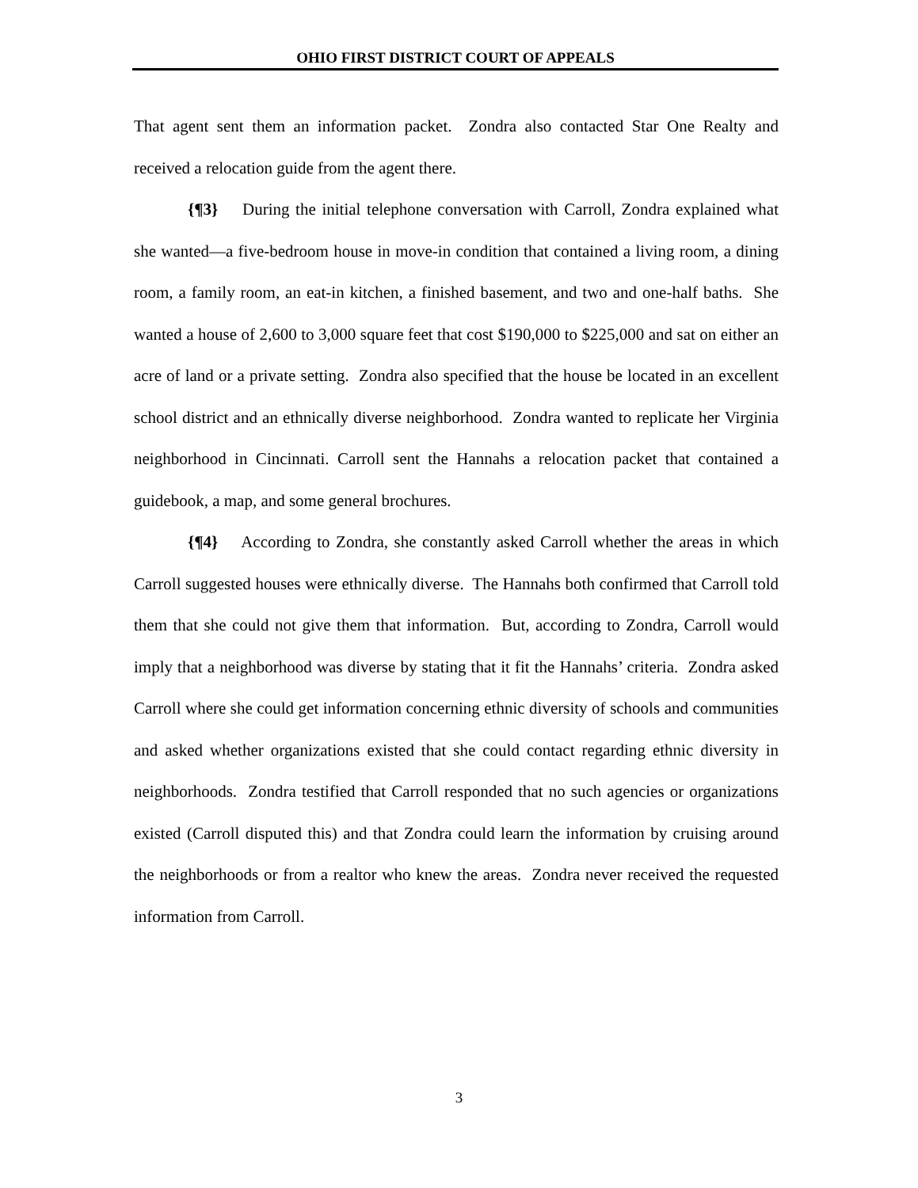OHIO FIRST DISTRICT COURT OF APPEALS
That agent sent them an information packet. Zondra also contacted Star One Realty and received a relocation guide from the agent there.
{¶3} During the initial telephone conversation with Carroll, Zondra explained what she wanted—a five-bedroom house in move-in condition that contained a living room, a dining room, a family room, an eat-in kitchen, a finished basement, and two and one-half baths. She wanted a house of 2,600 to 3,000 square feet that cost $190,000 to $225,000 and sat on either an acre of land or a private setting. Zondra also specified that the house be located in an excellent school district and an ethnically diverse neighborhood. Zondra wanted to replicate her Virginia neighborhood in Cincinnati. Carroll sent the Hannahs a relocation packet that contained a guidebook, a map, and some general brochures.
{¶4} According to Zondra, she constantly asked Carroll whether the areas in which Carroll suggested houses were ethnically diverse. The Hannahs both confirmed that Carroll told them that she could not give them that information. But, according to Zondra, Carroll would imply that a neighborhood was diverse by stating that it fit the Hannahs’ criteria. Zondra asked Carroll where she could get information concerning ethnic diversity of schools and communities and asked whether organizations existed that she could contact regarding ethnic diversity in neighborhoods. Zondra testified that Carroll responded that no such agencies or organizations existed (Carroll disputed this) and that Zondra could learn the information by cruising around the neighborhoods or from a realtor who knew the areas. Zondra never received the requested information from Carroll.
3